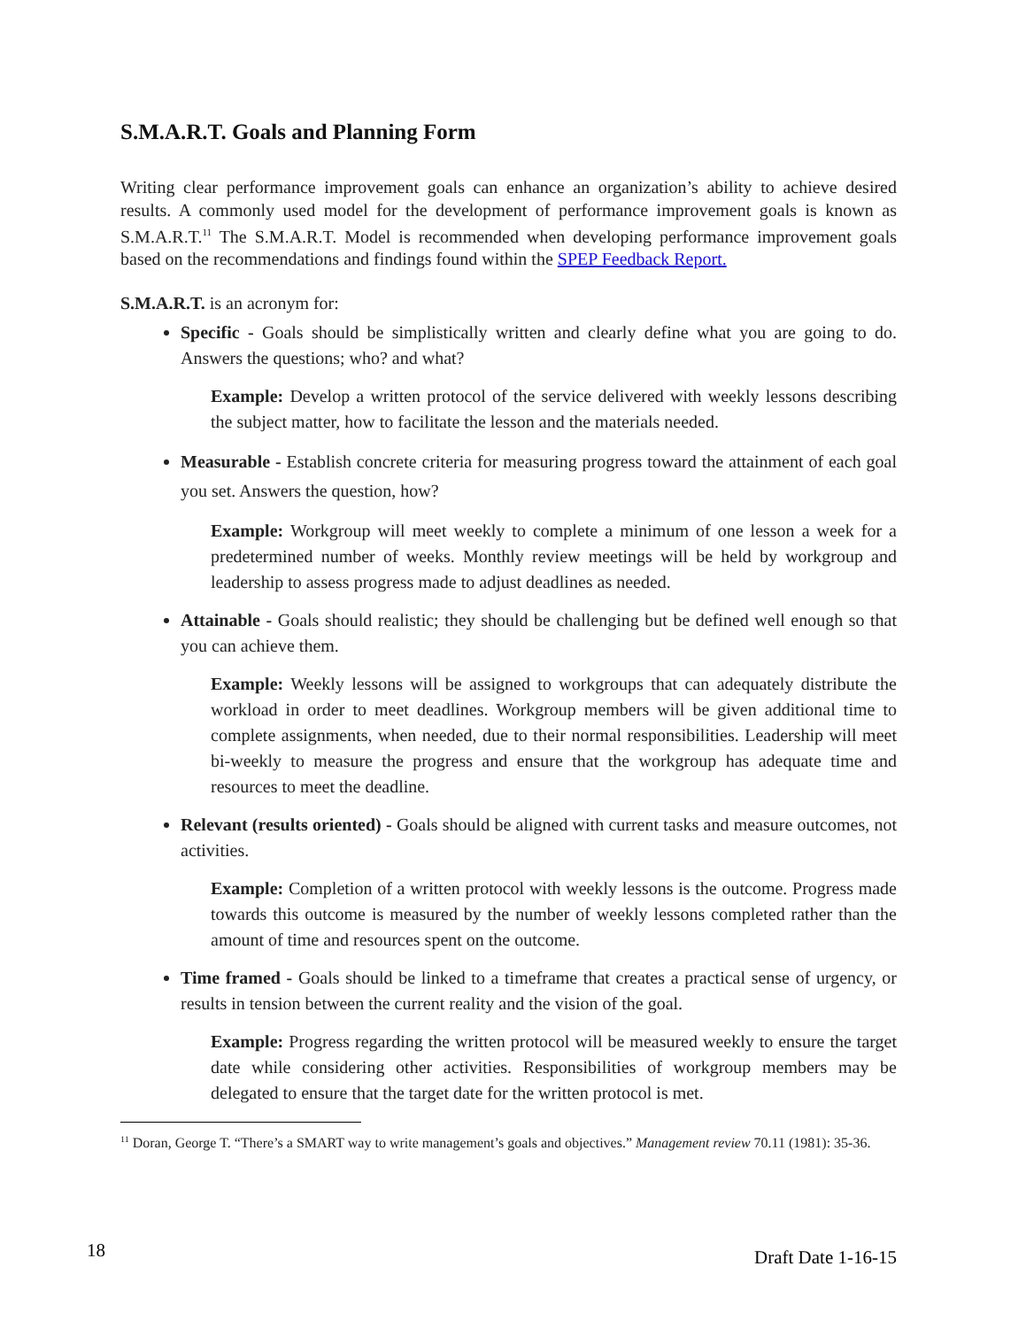S.M.A.R.T. Goals and Planning Form
Writing clear performance improvement goals can enhance an organization’s ability to achieve desired results. A commonly used model for the development of performance improvement goals is known as S.M.A.R.T.<sup>11</sup> The S.M.A.R.T. Model is recommended when developing performance improvement goals based on the recommendations and findings found within the SPEP Feedback Report.
S.M.A.R.T. is an acronym for:
Specific - Goals should be simplistically written and clearly define what you are going to do. Answers the questions; who? and what?
Example: Develop a written protocol of the service delivered with weekly lessons describing the subject matter, how to facilitate the lesson and the materials needed.
Measurable - Establish concrete criteria for measuring progress toward the attainment of each goal you set. Answers the question, how?
Example: Workgroup will meet weekly to complete a minimum of one lesson a week for a predetermined number of weeks. Monthly review meetings will be held by workgroup and leadership to assess progress made to adjust deadlines as needed.
Attainable - Goals should realistic; they should be challenging but be defined well enough so that you can achieve them.
Example: Weekly lessons will be assigned to workgroups that can adequately distribute the workload in order to meet deadlines. Workgroup members will be given additional time to complete assignments, when needed, due to their normal responsibilities. Leadership will meet bi-weekly to measure the progress and ensure that the workgroup has adequate time and resources to meet the deadline.
Relevant (results oriented) - Goals should be aligned with current tasks and measure outcomes, not activities.
Example: Completion of a written protocol with weekly lessons is the outcome. Progress made towards this outcome is measured by the number of weekly lessons completed rather than the amount of time and resources spent on the outcome.
Time framed - Goals should be linked to a timeframe that creates a practical sense of urgency, or results in tension between the current reality and the vision of the goal.
Example: Progress regarding the written protocol will be measured weekly to ensure the target date while considering other activities. Responsibilities of workgroup members may be delegated to ensure that the target date for the written protocol is met.
<sup>11</sup> Doran, George T. “There’s a SMART way to write management’s goals and objectives.” Management review 70.11 (1981): 35-36.
18 Draft Date 1-16-15